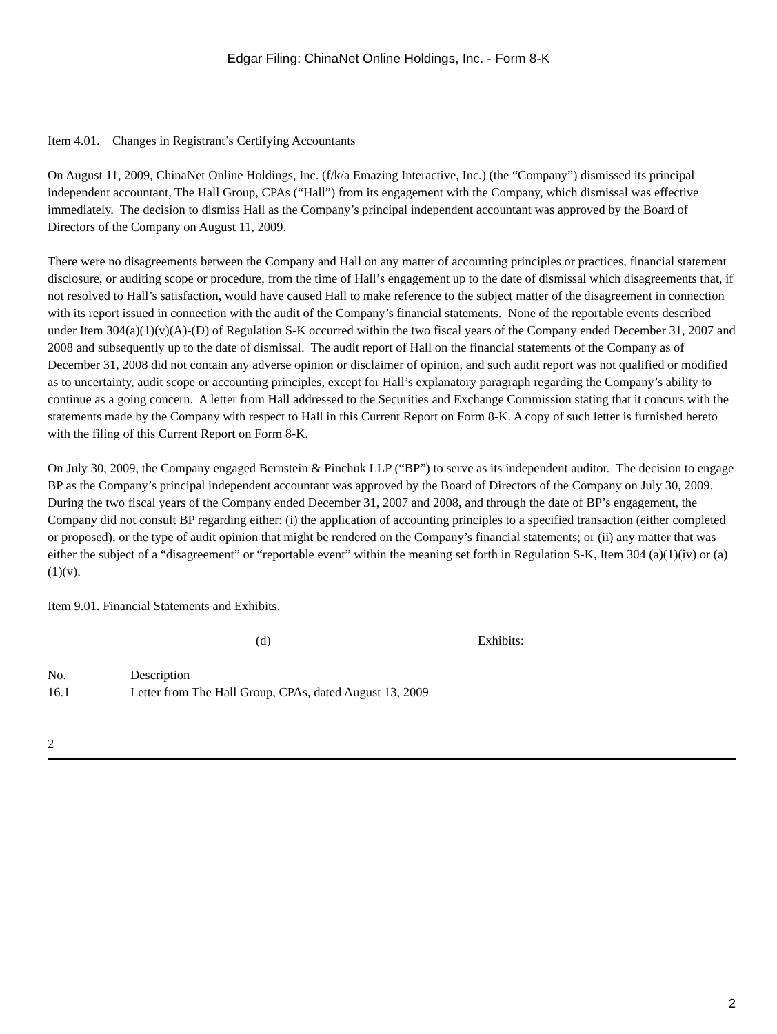Edgar Filing: ChinaNet Online Holdings, Inc. - Form 8-K
Item 4.01. Changes in Registrant’s Certifying Accountants
On August 11, 2009, ChinaNet Online Holdings, Inc. (f/k/a Emazing Interactive, Inc.) (the “Company”) dismissed its principal independent accountant, The Hall Group, CPAs (“Hall”) from its engagement with the Company, which dismissal was effective immediately. The decision to dismiss Hall as the Company’s principal independent accountant was approved by the Board of Directors of the Company on August 11, 2009.
There were no disagreements between the Company and Hall on any matter of accounting principles or practices, financial statement disclosure, or auditing scope or procedure, from the time of Hall’s engagement up to the date of dismissal which disagreements that, if not resolved to Hall’s satisfaction, would have caused Hall to make reference to the subject matter of the disagreement in connection with its report issued in connection with the audit of the Company’s financial statements. None of the reportable events described under Item 304(a)(1)(v)(A)-(D) of Regulation S-K occurred within the two fiscal years of the Company ended December 31, 2007 and 2008 and subsequently up to the date of dismissal. The audit report of Hall on the financial statements of the Company as of December 31, 2008 did not contain any adverse opinion or disclaimer of opinion, and such audit report was not qualified or modified as to uncertainty, audit scope or accounting principles, except for Hall’s explanatory paragraph regarding the Company’s ability to continue as a going concern. A letter from Hall addressed to the Securities and Exchange Commission stating that it concurs with the statements made by the Company with respect to Hall in this Current Report on Form 8-K. A copy of such letter is furnished hereto with the filing of this Current Report on Form 8-K.
On July 30, 2009, the Company engaged Bernstein & Pinchuk LLP (“BP”) to serve as its independent auditor. The decision to engage BP as the Company’s principal independent accountant was approved by the Board of Directors of the Company on July 30, 2009. During the two fiscal years of the Company ended December 31, 2007 and 2008, and through the date of BP’s engagement, the Company did not consult BP regarding either: (i) the application of accounting principles to a specified transaction (either completed or proposed), or the type of audit opinion that might be rendered on the Company’s financial statements; or (ii) any matter that was either the subject of a “disagreement” or “reportable event” within the meaning set forth in Regulation S-K, Item 304 (a)(1)(iv) or (a)(1)(v).
Item 9.01. Financial Statements and Exhibits.
| | (d) | Exhibits: |
| No. | Description |
| 16.1 | Letter from The Hall Group, CPAs, dated August 13, 2009 |
2
2